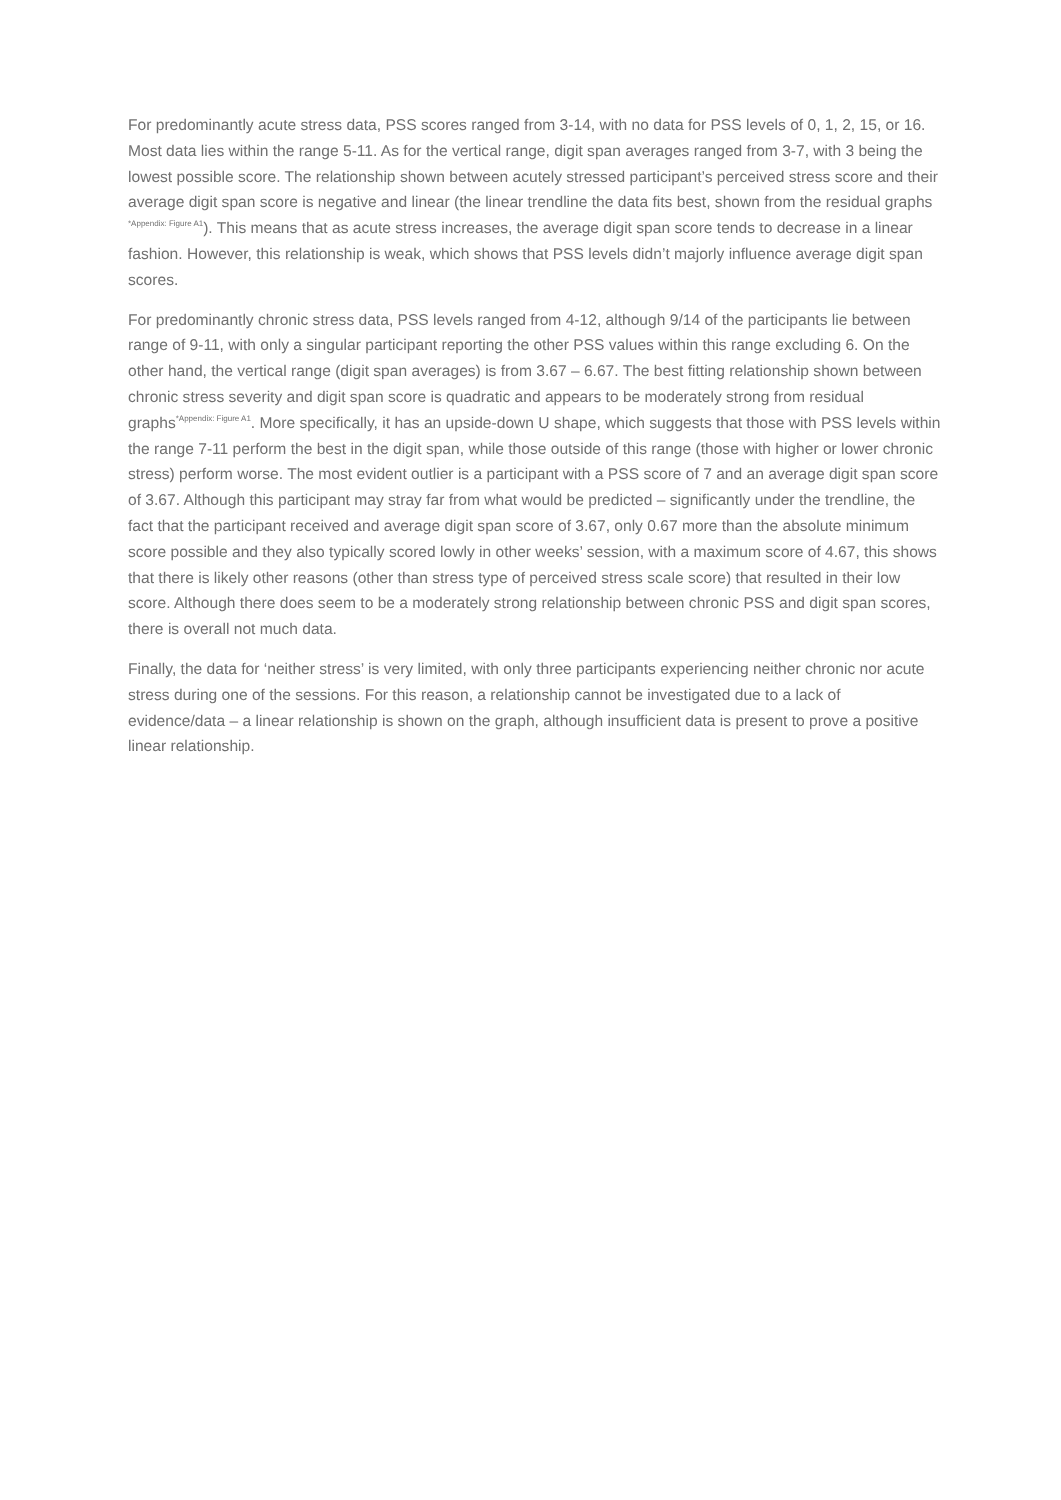For predominantly acute stress data, PSS scores ranged from 3-14, with no data for PSS levels of 0, 1, 2, 15, or 16. Most data lies within the range 5-11. As for the vertical range, digit span averages ranged from 3-7, with 3 being the lowest possible score. The relationship shown between acutely stressed participant’s perceived stress score and their average digit span score is negative and linear (the linear trendline the data fits best, shown from the residual graphs <sup>*Appendix: Figure A1</sup>). This means that as acute stress increases, the average digit span score tends to decrease in a linear fashion. However, this relationship is weak, which shows that PSS levels didn’t majorly influence average digit span scores.
For predominantly chronic stress data, PSS levels ranged from 4-12, although 9/14 of the participants lie between range of 9-11, with only a singular participant reporting the other PSS values within this range excluding 6. On the other hand, the vertical range (digit span averages) is from 3.67 – 6.67. The best fitting relationship shown between chronic stress severity and digit span score is quadratic and appears to be moderately strong from residual graphs<sup>*Appendix: Figure A1</sup>. More specifically, it has an upside-down U shape, which suggests that those with PSS levels within the range 7-11 perform the best in the digit span, while those outside of this range (those with higher or lower chronic stress) perform worse. The most evident outlier is a participant with a PSS score of 7 and an average digit span score of 3.67. Although this participant may stray far from what would be predicted – significantly under the trendline, the fact that the participant received and average digit span score of 3.67, only 0.67 more than the absolute minimum score possible and they also typically scored lowly in other weeks’ session, with a maximum score of 4.67, this shows that there is likely other reasons (other than stress type of perceived stress scale score) that resulted in their low score. Although there does seem to be a moderately strong relationship between chronic PSS and digit span scores, there is overall not much data.
Finally, the data for ‘neither stress’ is very limited, with only three participants experiencing neither chronic nor acute stress during one of the sessions. For this reason, a relationship cannot be investigated due to a lack of evidence/data – a linear relationship is shown on the graph, although insufficient data is present to prove a positive linear relationship.